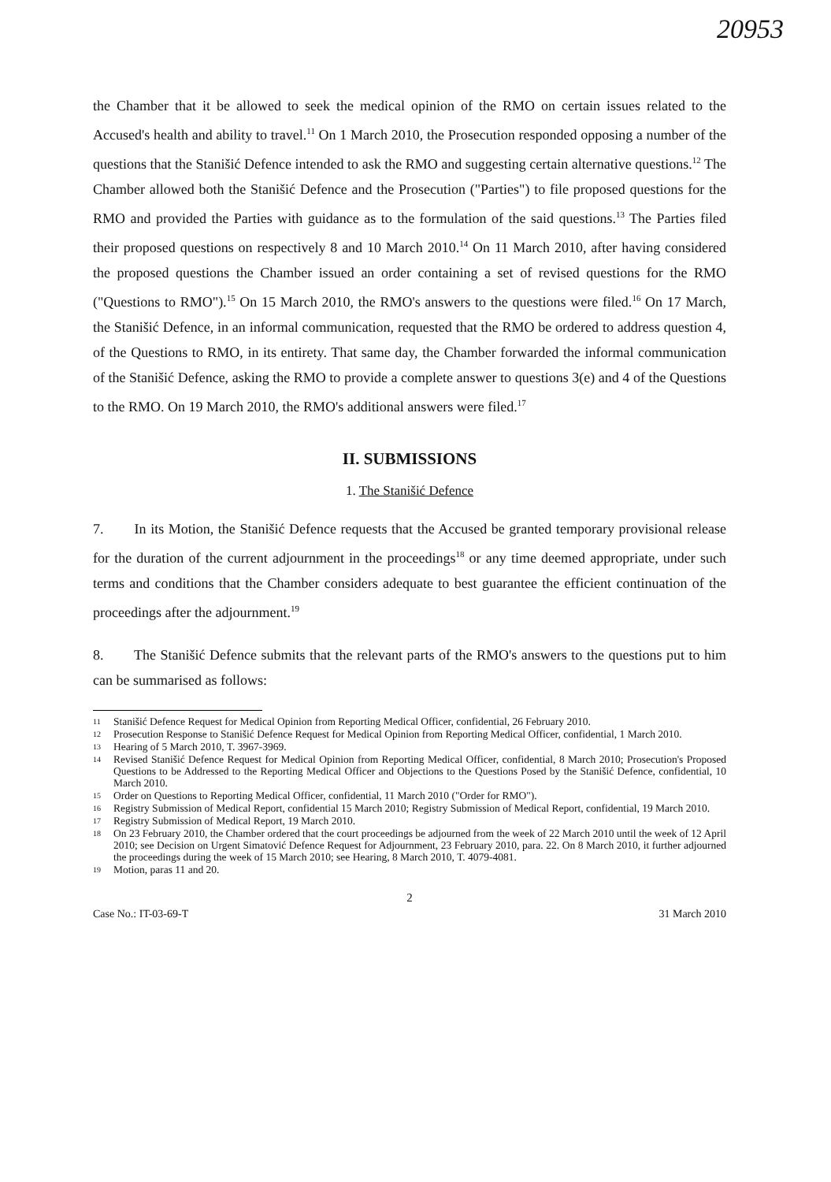20953
the Chamber that it be allowed to seek the medical opinion of the RMO on certain issues related to the Accused's health and ability to travel.<sup>11</sup> On 1 March 2010, the Prosecution responded opposing a number of the questions that the Stanišić Defence intended to ask the RMO and suggesting certain alternative questions.<sup>12</sup> The Chamber allowed both the Stanišić Defence and the Prosecution ("Parties") to file proposed questions for the RMO and provided the Parties with guidance as to the formulation of the said questions.<sup>13</sup> The Parties filed their proposed questions on respectively 8 and 10 March 2010.<sup>14</sup> On 11 March 2010, after having considered the proposed questions the Chamber issued an order containing a set of revised questions for the RMO ("Questions to RMO").<sup>15</sup> On 15 March 2010, the RMO's answers to the questions were filed.<sup>16</sup> On 17 March, the Stanišić Defence, in an informal communication, requested that the RMO be ordered to address question 4, of the Questions to RMO, in its entirety. That same day, the Chamber forwarded the informal communication of the Stanišić Defence, asking the RMO to provide a complete answer to questions 3(e) and 4 of the Questions to the RMO. On 19 March 2010, the RMO's additional answers were filed.<sup>17</sup>
II. SUBMISSIONS
1. The Stanišić Defence
7. In its Motion, the Stanišić Defence requests that the Accused be granted temporary provisional release for the duration of the current adjournment in the proceedings<sup>18</sup> or any time deemed appropriate, under such terms and conditions that the Chamber considers adequate to best guarantee the efficient continuation of the proceedings after the adjournment.<sup>19</sup>
8. The Stanišić Defence submits that the relevant parts of the RMO's answers to the questions put to him can be summarised as follows:
11 Stanišić Defence Request for Medical Opinion from Reporting Medical Officer, confidential, 26 February 2010.
12 Prosecution Response to Stanišić Defence Request for Medical Opinion from Reporting Medical Officer, confidential, 1 March 2010.
13 Hearing of 5 March 2010, T. 3967-3969.
14 Revised Stanišić Defence Request for Medical Opinion from Reporting Medical Officer, confidential, 8 March 2010; Prosecution's Proposed Questions to be Addressed to the Reporting Medical Officer and Objections to the Questions Posed by the Stanišić Defence, confidential, 10 March 2010.
15 Order on Questions to Reporting Medical Officer, confidential, 11 March 2010 ("Order for RMO").
16 Registry Submission of Medical Report, confidential 15 March 2010; Registry Submission of Medical Report, confidential, 19 March 2010.
17 Registry Submission of Medical Report, 19 March 2010.
18 On 23 February 2010, the Chamber ordered that the court proceedings be adjourned from the week of 22 March 2010 until the week of 12 April 2010; see Decision on Urgent Simatović Defence Request for Adjournment, 23 February 2010, para. 22. On 8 March 2010, it further adjourned the proceedings during the week of 15 March 2010; see Hearing, 8 March 2010, T. 4079-4081.
19 Motion, paras 11 and 20.
2
Case No.: IT-03-69-T 31 March 2010